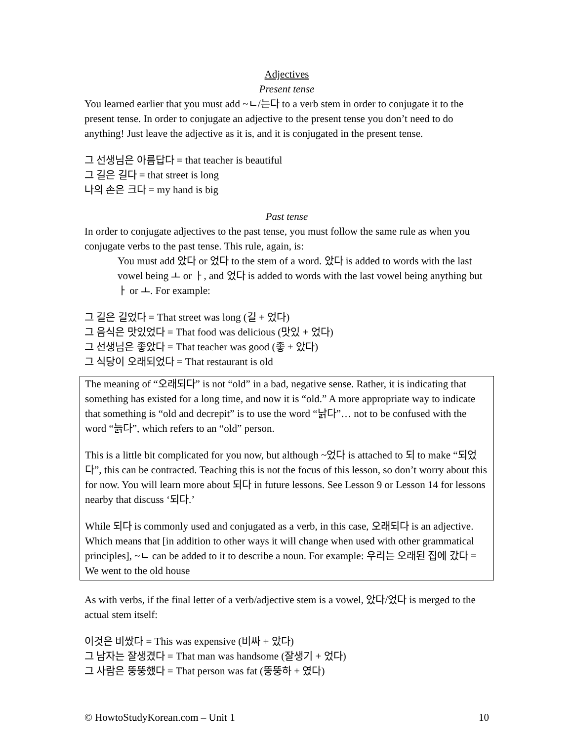Adjectives
Present tense
You learned earlier that you must add ~ㄴ/는다 to a verb stem in order to conjugate it to the present tense. In order to conjugate an adjective to the present tense you don’t need to do anything! Just leave the adjective as it is, and it is conjugated in the present tense.
그 선생님은 아름답다 = that teacher is beautiful
그 길은 길다 = that street is long
나의 손은 크다 = my hand is big
Past tense
In order to conjugate adjectives to the past tense, you must follow the same rule as when you conjugate verbs to the past tense. This rule, again, is:
You must add 았다 or 었다 to the stem of a word. 았다 is added to words with the last vowel being ㅗ or ㅏ, and 었다 is added to words with the last vowel being anything but ㅏ or ㅗ. For example:
그 길은 길었다 = That street was long (길 + 었다)
그 음식은 맛있었다 = That food was delicious (맛있 + 었다)
그 선생님은 좋았다 = That teacher was good (좋 + 았다)
그 식당이 오래되었다 = That restaurant is old
The meaning of “오래되다” is not “old” in a bad, negative sense. Rather, it is indicating that something has existed for a long time, and now it is “old.” A more appropriate way to indicate that something is “old and decrepit” is to use the word “낡다”… not to be confused with the word “늙다”, which refers to an “old” person.
This is a little bit complicated for you now, but although ~었다 is attached to 되 to make “되었다”, this can be contracted. Teaching this is not the focus of this lesson, so don’t worry about this for now. You will learn more about 되다 in future lessons. See Lesson 9 or Lesson 14 for lessons nearby that discuss ‘되다.’
While 되다 is commonly used and conjugated as a verb, in this case, 오래되다 is an adjective. Which means that [in addition to other ways it will change when used with other grammatical principles], ~ㄴ can be added to it to describe a noun. For example: 우리는 오래된 집에 갔다 = We went to the old house
As with verbs, if the final letter of a verb/adjective stem is a vowel, 았다/었다 is merged to the actual stem itself:
이것은 비쌌다 = This was expensive (비싸 + 았다)
그 남자는 잘생겼다 = That man was handsome (잘생기 + 었다)
그 사람은 뚱뚱했다 = That person was fat (뚱뚱하 + 였다)
© HowtoStudyKorean.com – Unit 1 10